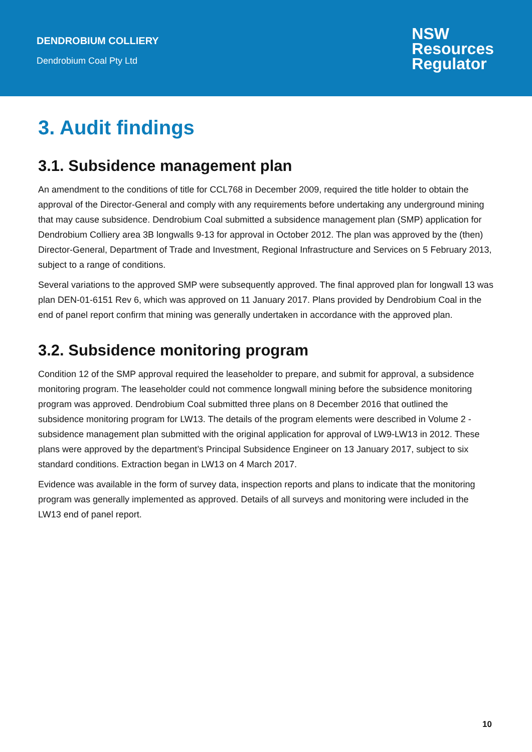DENDROBIUM COLLIERY
Dendrobium Coal Pty Ltd
NSW
Resources
Regulator
3. Audit findings
3.1. Subsidence management plan
An amendment to the conditions of title for CCL768 in December 2009, required the title holder to obtain the approval of the Director-General and comply with any requirements before undertaking any underground mining that may cause subsidence. Dendrobium Coal submitted a subsidence management plan (SMP) application for Dendrobium Colliery area 3B longwalls 9-13 for approval in October 2012. The plan was approved by the (then) Director-General, Department of Trade and Investment, Regional Infrastructure and Services on 5 February 2013, subject to a range of conditions.
Several variations to the approved SMP were subsequently approved. The final approved plan for longwall 13 was plan DEN-01-6151 Rev 6, which was approved on 11 January 2017. Plans provided by Dendrobium Coal in the end of panel report confirm that mining was generally undertaken in accordance with the approved plan.
3.2. Subsidence monitoring program
Condition 12 of the SMP approval required the leaseholder to prepare, and submit for approval, a subsidence monitoring program. The leaseholder could not commence longwall mining before the subsidence monitoring program was approved. Dendrobium Coal submitted three plans on 8 December 2016 that outlined the subsidence monitoring program for LW13. The details of the program elements were described in Volume 2 - subsidence management plan submitted with the original application for approval of LW9-LW13 in 2012. These plans were approved by the department’s Principal Subsidence Engineer on 13 January 2017, subject to six standard conditions. Extraction began in LW13 on 4 March 2017.
Evidence was available in the form of survey data, inspection reports and plans to indicate that the monitoring program was generally implemented as approved. Details of all surveys and monitoring were included in the LW13 end of panel report.
10